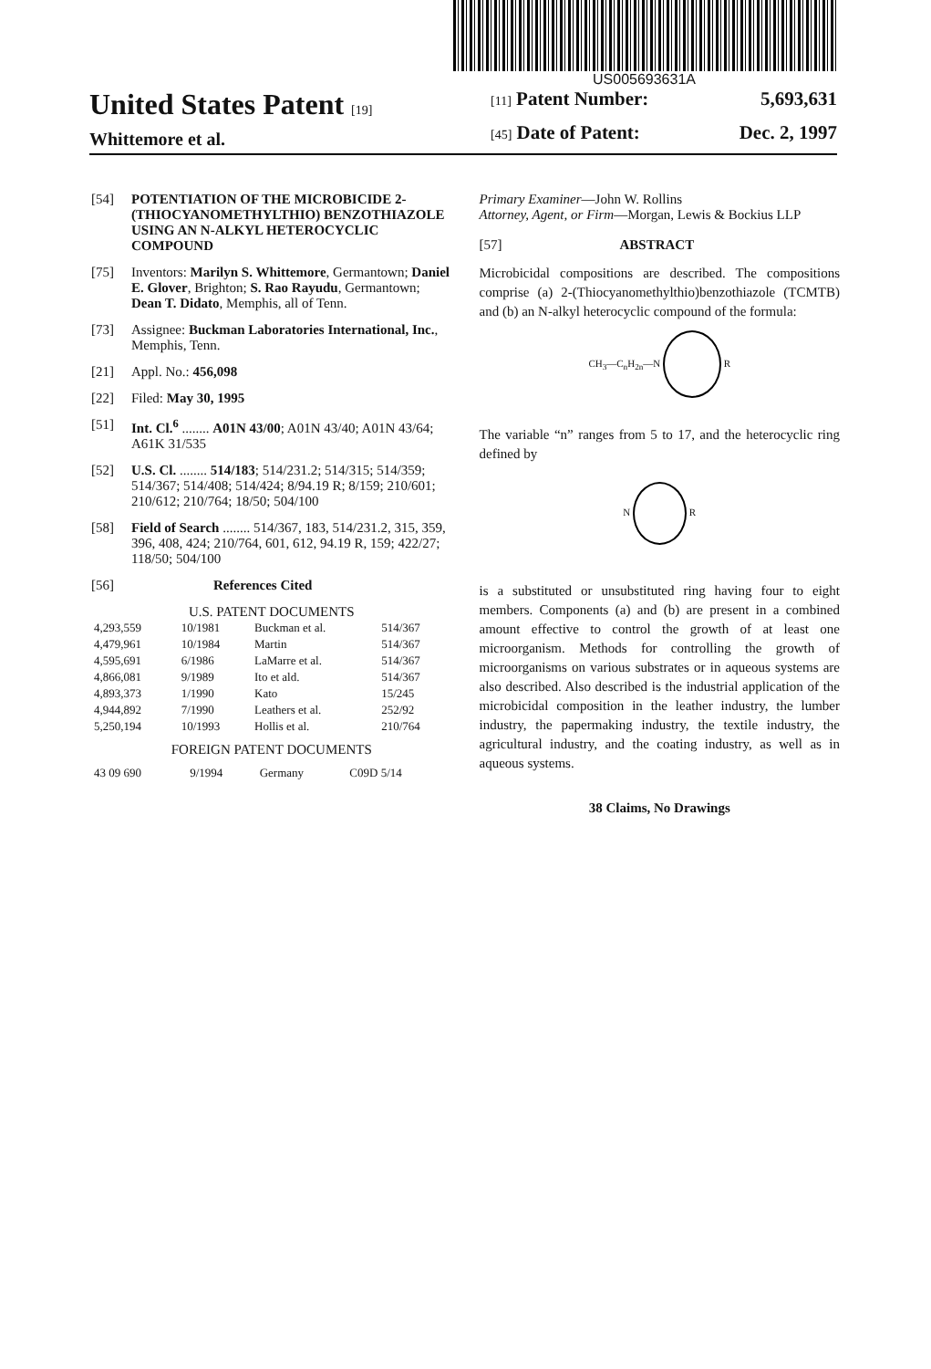US005693631A
United States Patent [19]
Whittemore et al.
[11] Patent Number: 5,693,631
[45] Date of Patent: Dec. 2, 1997
[54] POTENTIATION OF THE MICROBICIDE 2-(THIOCYANOMETHYLTHIO) BENZOTHIAZOLE USING AN N-ALKYL HETEROCYCLIC COMPOUND
[75] Inventors: Marilyn S. Whittemore, Germantown; Daniel E. Glover, Brighton; S. Rao Rayudu, Germantown; Dean T. Didato, Memphis, all of Tenn.
[73] Assignee: Buckman Laboratories International, Inc., Memphis, Tenn.
[21] Appl. No.: 456,098
[22] Filed: May 30, 1995
[51] Int. Cl.<sup>6</sup> ........ A01N 43/00; A01N 43/40; A01N 43/64; A61K 31/535
[52] U.S. Cl. ........ 514/183; 514/231.2; 514/315; 514/359; 514/367; 514/408; 514/424; 8/94.19 R; 8/159; 210/601; 210/612; 210/764; 18/50; 504/100
[58] Field of Search ........ 514/367, 183, 514/231.2, 315, 359, 396, 408, 424; 210/764, 601, 612, 94.19 R, 159; 422/27; 118/50; 504/100
[56] References Cited
U.S. PATENT DOCUMENTS
| 4,293,559 | 10/1981 | Buckman et al. | 514/367 |
| 4,479,961 | 10/1984 | Martin | 514/367 |
| 4,595,691 | 6/1986 | LaMarre et al. | 514/367 |
| 4,866,081 | 9/1989 | Ito et ald. | 514/367 |
| 4,893,373 | 1/1990 | Kato | 15/245 |
| 4,944,892 | 7/1990 | Leathers et al. | 252/92 |
| 5,250,194 | 10/1993 | Hollis et al. | 210/764 |
FOREIGN PATENT DOCUMENTS
| 43 09 690 | 9/1994 | Germany | C09D 5/14 |
Primary Examiner—John W. Rollins
Attorney, Agent, or Firm—Morgan, Lewis & Bockius LLP
[57] ABSTRACT
Microbicidal compositions are described. The compositions comprise (a) 2-(Thiocyanomethylthio)benzothiazole (TCMTB) and (b) an N-alkyl heterocyclic compound of the formula:
CH<sub>3</sub>—C<sub>n</sub>H<sub>2n</sub>—N R
The variable “n” ranges from 5 to 17, and the heterocyclic ring defined by
N R
is a substituted or unsubstituted ring having four to eight members. Components (a) and (b) are present in a combined amount effective to control the growth of at least one microorganism. Methods for controlling the growth of microorganisms on various substrates or in aqueous systems are also described. Also described is the industrial application of the microbicidal composition in the leather industry, the lumber industry, the papermaking industry, the textile industry, the agricultural industry, and the coating industry, as well as in aqueous systems.
38 Claims, No Drawings